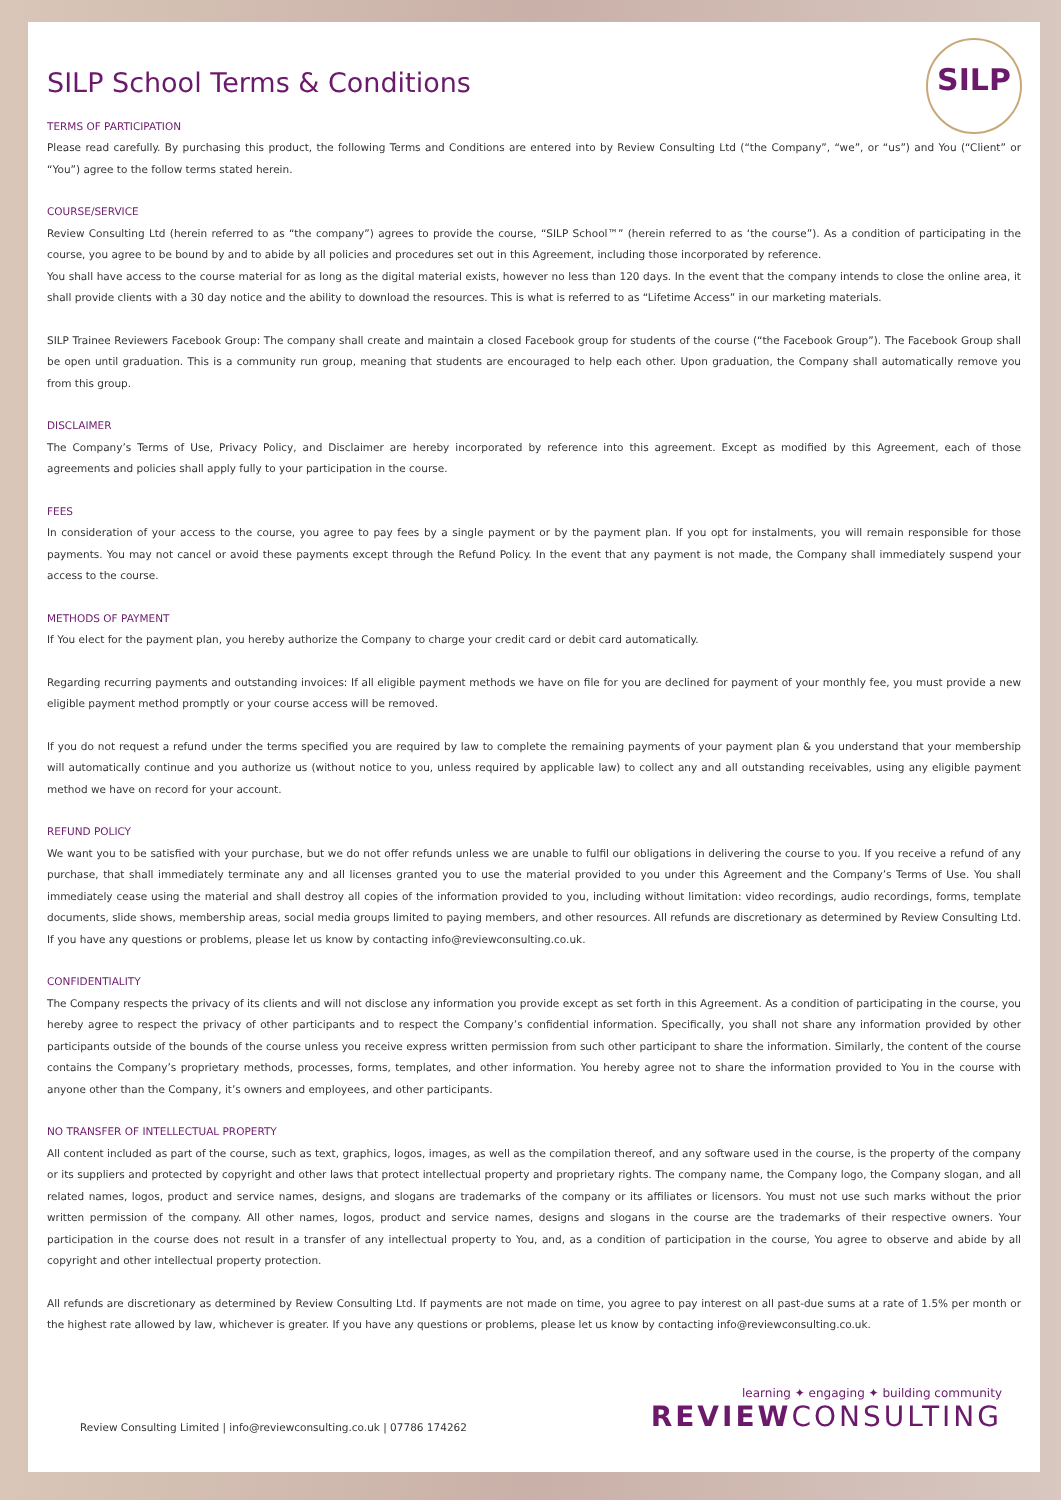SILP
SILP School Terms & Conditions
TERMS OF PARTICIPATION
Please read carefully. By purchasing this product, the following Terms and Conditions are entered into by Review Consulting Ltd (“the Company”, “we”, or “us”) and You (“Client” or “You”) agree to the follow terms stated herein.
COURSE/SERVICE
Review Consulting Ltd (herein referred to as “the company”) agrees to provide the course, “SILP School™” (herein referred to as ‘the course”). As a condition of participating in the course, you agree to be bound by and to abide by all policies and procedures set out in this Agreement, including those incorporated by reference.
You shall have access to the course material for as long as the digital material exists, however no less than 120 days. In the event that the company intends to close the online area, it shall provide clients with a 30 day notice and the ability to download the resources. This is what is referred to as “Lifetime Access” in our marketing materials.
SILP Trainee Reviewers Facebook Group: The company shall create and maintain a closed Facebook group for students of the course (“the Facebook Group”). The Facebook Group shall be open until graduation. This is a community run group, meaning that students are encouraged to help each other. Upon graduation, the Company shall automatically remove you from this group.
DISCLAIMER
The Company’s Terms of Use, Privacy Policy, and Disclaimer are hereby incorporated by reference into this agreement. Except as modified by this Agreement, each of those agreements and policies shall apply fully to your participation in the course.
FEES
In consideration of your access to the course, you agree to pay fees by a single payment or by the payment plan. If you opt for instalments, you will remain responsible for those payments. You may not cancel or avoid these payments except through the Refund Policy. In the event that any payment is not made, the Company shall immediately suspend your access to the course.
METHODS OF PAYMENT
If You elect for the payment plan, you hereby authorize the Company to charge your credit card or debit card automatically.
Regarding recurring payments and outstanding invoices: If all eligible payment methods we have on file for you are declined for payment of your monthly fee, you must provide a new eligible payment method promptly or your course access will be removed.
If you do not request a refund under the terms specified you are required by law to complete the remaining payments of your payment plan & you understand that your membership will automatically continue and you authorize us (without notice to you, unless required by applicable law) to collect any and all outstanding receivables, using any eligible payment method we have on record for your account.
REFUND POLICY
We want you to be satisfied with your purchase, but we do not offer refunds unless we are unable to fulfil our obligations in delivering the course to you. If you receive a refund of any purchase, that shall immediately terminate any and all licenses granted you to use the material provided to you under this Agreement and the Company’s Terms of Use. You shall immediately cease using the material and shall destroy all copies of the information provided to you, including without limitation: video recordings, audio recordings, forms, template documents, slide shows, membership areas, social media groups limited to paying members, and other resources. All refunds are discretionary as determined by Review Consulting Ltd. If you have any questions or problems, please let us know by contacting info@reviewconsulting.co.uk.
CONFIDENTIALITY
The Company respects the privacy of its clients and will not disclose any information you provide except as set forth in this Agreement. As a condition of participating in the course, you hereby agree to respect the privacy of other participants and to respect the Company’s confidential information. Specifically, you shall not share any information provided by other participants outside of the bounds of the course unless you receive express written permission from such other participant to share the information. Similarly, the content of the course contains the Company’s proprietary methods, processes, forms, templates, and other information. You hereby agree not to share the information provided to You in the course with anyone other than the Company, it’s owners and employees, and other participants.
NO TRANSFER OF INTELLECTUAL PROPERTY
All content included as part of the course, such as text, graphics, logos, images, as well as the compilation thereof, and any software used in the course, is the property of the company or its suppliers and protected by copyright and other laws that protect intellectual property and proprietary rights. The company name, the Company logo, the Company slogan, and all related names, logos, product and service names, designs, and slogans are trademarks of the company or its affiliates or licensors. You must not use such marks without the prior written permission of the company. All other names, logos, product and service names, designs and slogans in the course are the trademarks of their respective owners. Your participation in the course does not result in a transfer of any intellectual property to You, and, as a condition of participation in the course, You agree to observe and abide by all copyright and other intellectual property protection.
All refunds are discretionary as determined by Review Consulting Ltd. If payments are not made on time, you agree to pay interest on all past-due sums at a rate of 1.5% per month or the highest rate allowed by law, whichever is greater. If you have any questions or problems, please let us know by contacting info@reviewconsulting.co.uk.
Review Consulting Limited | info@reviewconsulting.co.uk | 07786 174262
learning ✦ engaging ✦ building community
REVIEWCONSULTING